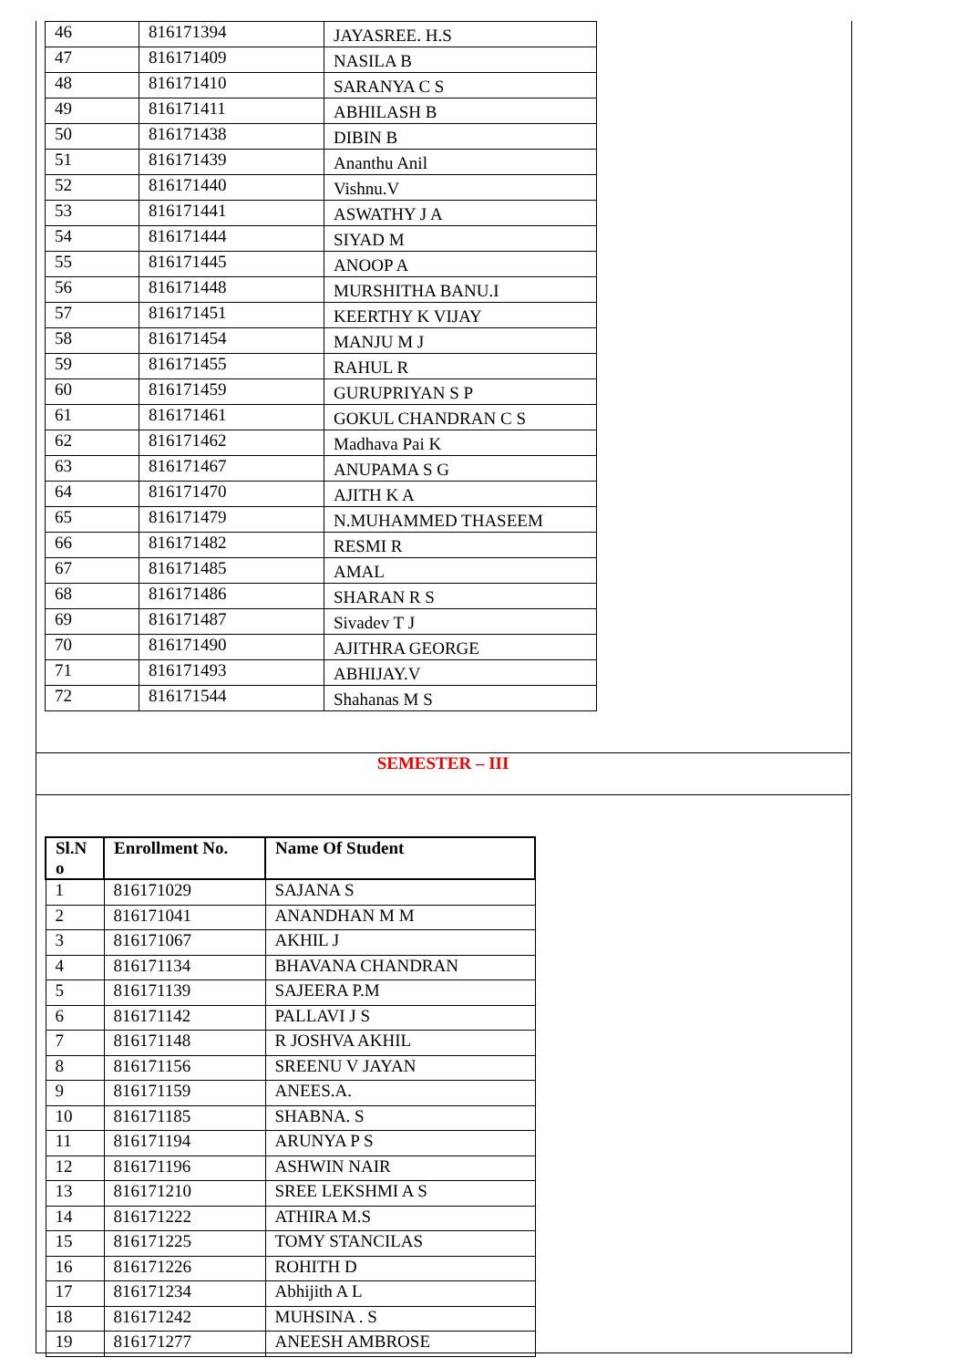| 46 | 816171394 | JAYASREE. H.S |
| 47 | 816171409 | NASILA B |
| 48 | 816171410 | SARANYA C S |
| 49 | 816171411 | ABHILASH B |
| 50 | 816171438 | DIBIN B |
| 51 | 816171439 | Ananthu Anil |
| 52 | 816171440 | Vishnu.V |
| 53 | 816171441 | ASWATHY J A |
| 54 | 816171444 | SIYAD M |
| 55 | 816171445 | ANOOP A |
| 56 | 816171448 | MURSHITHA BANU.I |
| 57 | 816171451 | KEERTHY K VIJAY |
| 58 | 816171454 | MANJU M J |
| 59 | 816171455 | RAHUL R |
| 60 | 816171459 | GURUPRIYAN S P |
| 61 | 816171461 | GOKUL CHANDRAN C S |
| 62 | 816171462 | Madhava Pai K |
| 63 | 816171467 | ANUPAMA S G |
| 64 | 816171470 | AJITH K A |
| 65 | 816171479 | N.MUHAMMED THASEEM |
| 66 | 816171482 | RESMI R |
| 67 | 816171485 | AMAL |
| 68 | 816171486 | SHARAN R S |
| 69 | 816171487 | Sivadev T J |
| 70 | 816171490 | AJITHRA GEORGE |
| 71 | 816171493 | ABHIJAY.V |
| 72 | 816171544 | Shahanas M S |
SEMESTER – III
| Sl.N o | Enrollment No. | Name Of Student |
| --- | --- | --- |
| 1 | 816171029 | SAJANA S |
| 2 | 816171041 | ANANDHAN M M |
| 3 | 816171067 | AKHIL J |
| 4 | 816171134 | BHAVANA CHANDRAN |
| 5 | 816171139 | SAJEERA P.M |
| 6 | 816171142 | PALLAVI J S |
| 7 | 816171148 | R JOSHVA AKHIL |
| 8 | 816171156 | SREENU V JAYAN |
| 9 | 816171159 | ANEES.A. |
| 10 | 816171185 | SHABNA. S |
| 11 | 816171194 | ARUNYA P S |
| 12 | 816171196 | ASHWIN NAIR |
| 13 | 816171210 | SREE LEKSHMI A S |
| 14 | 816171222 | ATHIRA M.S |
| 15 | 816171225 | TOMY STANCILAS |
| 16 | 816171226 | ROHITH D |
| 17 | 816171234 | Abhijith A L |
| 18 | 816171242 | MUHSINA . S |
| 19 | 816171277 | ANEESH AMBROSE |